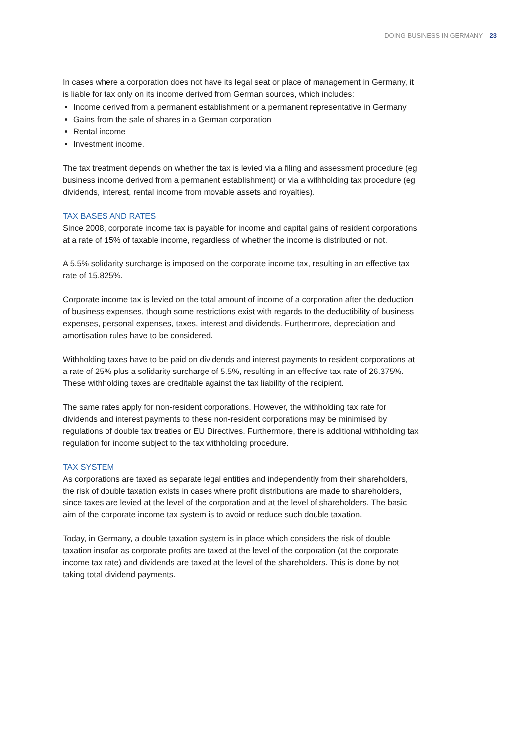DOING BUSINESS IN GERMANY 23
In cases where a corporation does not have its legal seat or place of management in Germany, it is liable for tax only on its income derived from German sources, which includes:
Income derived from a permanent establishment or a permanent representative in Germany
Gains from the sale of shares in a German corporation
Rental income
Investment income.
The tax treatment depends on whether the tax is levied via a filing and assessment procedure (eg business income derived from a permanent establishment) or via a withholding tax procedure (eg dividends, interest, rental income from movable assets and royalties).
TAX BASES AND RATES
Since 2008, corporate income tax is payable for income and capital gains of resident corporations at a rate of 15% of taxable income, regardless of whether the income is distributed or not.
A 5.5% solidarity surcharge is imposed on the corporate income tax, resulting in an effective tax rate of 15.825%.
Corporate income tax is levied on the total amount of income of a corporation after the deduction of business expenses, though some restrictions exist with regards to the deductibility of business expenses, personal expenses, taxes, interest and dividends. Furthermore, depreciation and amortisation rules have to be considered.
Withholding taxes have to be paid on dividends and interest payments to resident corporations at a rate of 25% plus a solidarity surcharge of 5.5%, resulting in an effective tax rate of 26.375%. These withholding taxes are creditable against the tax liability of the recipient.
The same rates apply for non-resident corporations. However, the withholding tax rate for dividends and interest payments to these non-resident corporations may be minimised by regulations of double tax treaties or EU Directives. Furthermore, there is additional withholding tax regulation for income subject to the tax withholding procedure.
TAX SYSTEM
As corporations are taxed as separate legal entities and independently from their shareholders, the risk of double taxation exists in cases where profit distributions are made to shareholders, since taxes are levied at the level of the corporation and at the level of shareholders. The basic aim of the corporate income tax system is to avoid or reduce such double taxation.
Today, in Germany, a double taxation system is in place which considers the risk of double taxation insofar as corporate profits are taxed at the level of the corporation (at the corporate income tax rate) and dividends are taxed at the level of the shareholders. This is done by not taking total dividend payments.